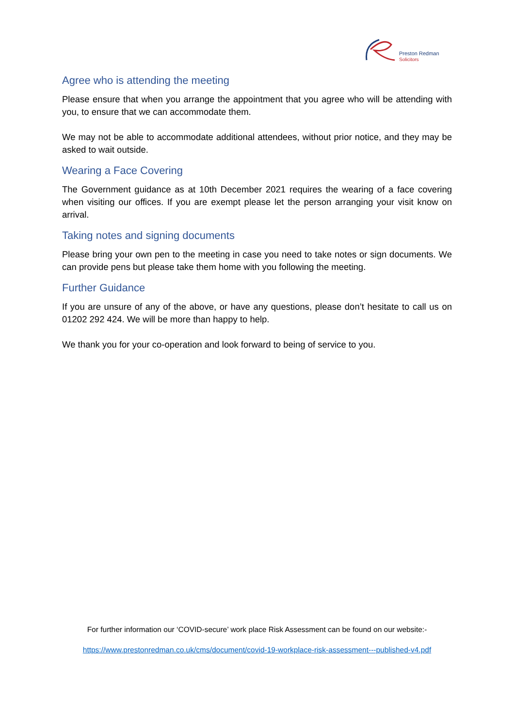Preston Redman
Solicitors
Agree who is attending the meeting
Please ensure that when you arrange the appointment that you agree who will be attending with you, to ensure that we can accommodate them.
We may not be able to accommodate additional attendees, without prior notice, and they may be asked to wait outside.
Wearing a Face Covering
The Government guidance as at 10th December 2021 requires the wearing of a face covering when visiting our offices. If you are exempt please let the person arranging your visit know on arrival.
Taking notes and signing documents
Please bring your own pen to the meeting in case you need to take notes or sign documents. We can provide pens but please take them home with you following the meeting.
Further Guidance
If you are unsure of any of the above, or have any questions, please don’t hesitate to call us on 01202 292 424. We will be more than happy to help.
We thank you for your co-operation and look forward to being of service to you.
For further information our ‘COVID-secure’ work place Risk Assessment can be found on our website:-
https://www.prestonredman.co.uk/cms/document/covid-19-workplace-risk-assessment---published-v4.pdf